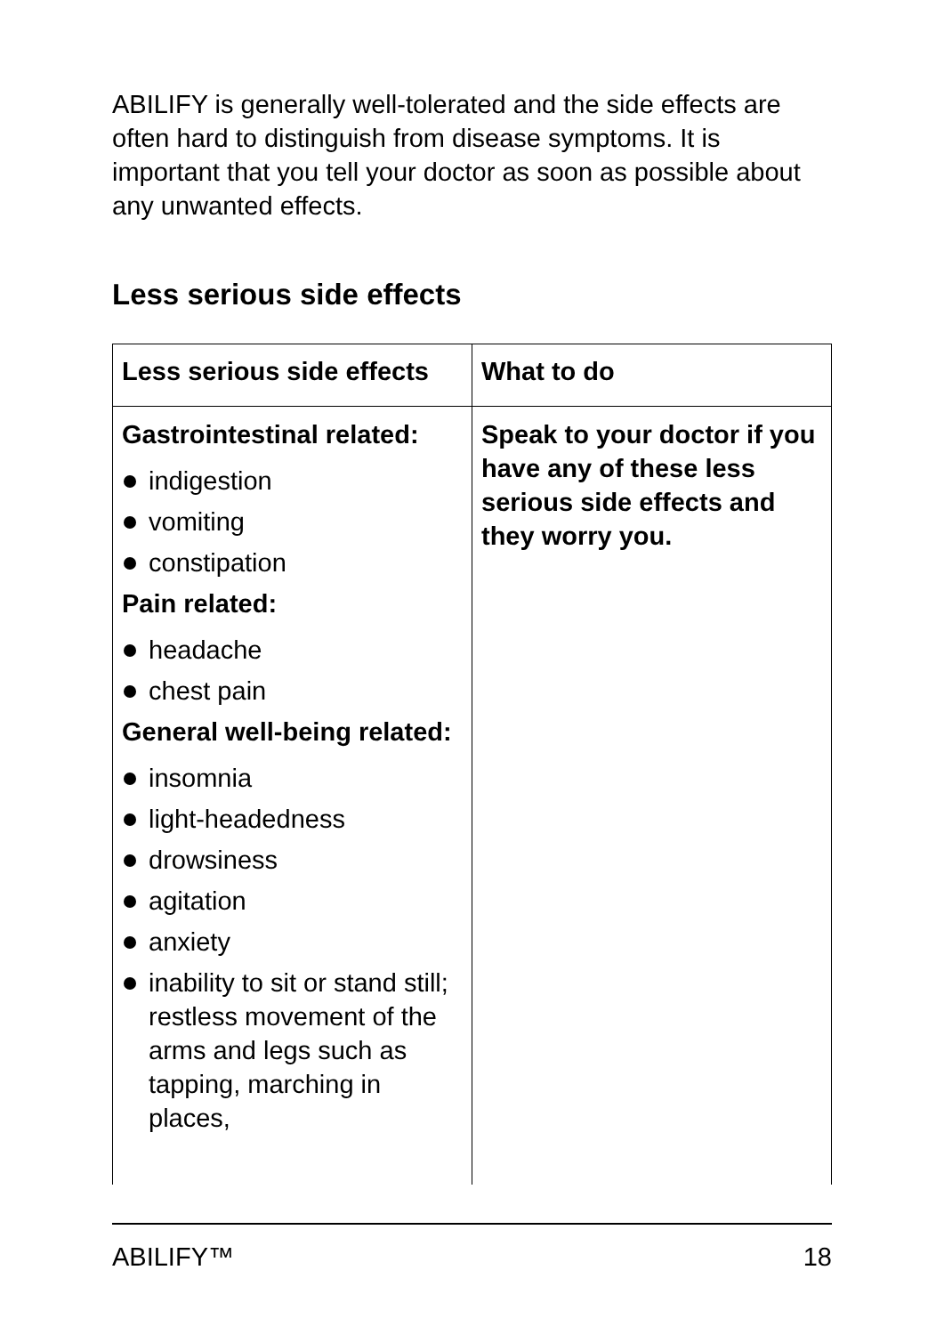ABILIFY is generally well-tolerated and the side effects are often hard to distinguish from disease symptoms. It is important that you tell your doctor as soon as possible about any unwanted effects.
Less serious side effects
| Less serious side effects | What to do |
| --- | --- |
| Gastrointestinal related: indigestion vomiting constipation Pain related: headache chest pain General well-being related: insomnia light-headedness drowsiness agitation anxiety inability to sit or stand still; restless movement of the arms and legs such as tapping, marching in places, | Speak to your doctor if you have any of these less serious side effects and they worry you. |
ABILIFY™ 18